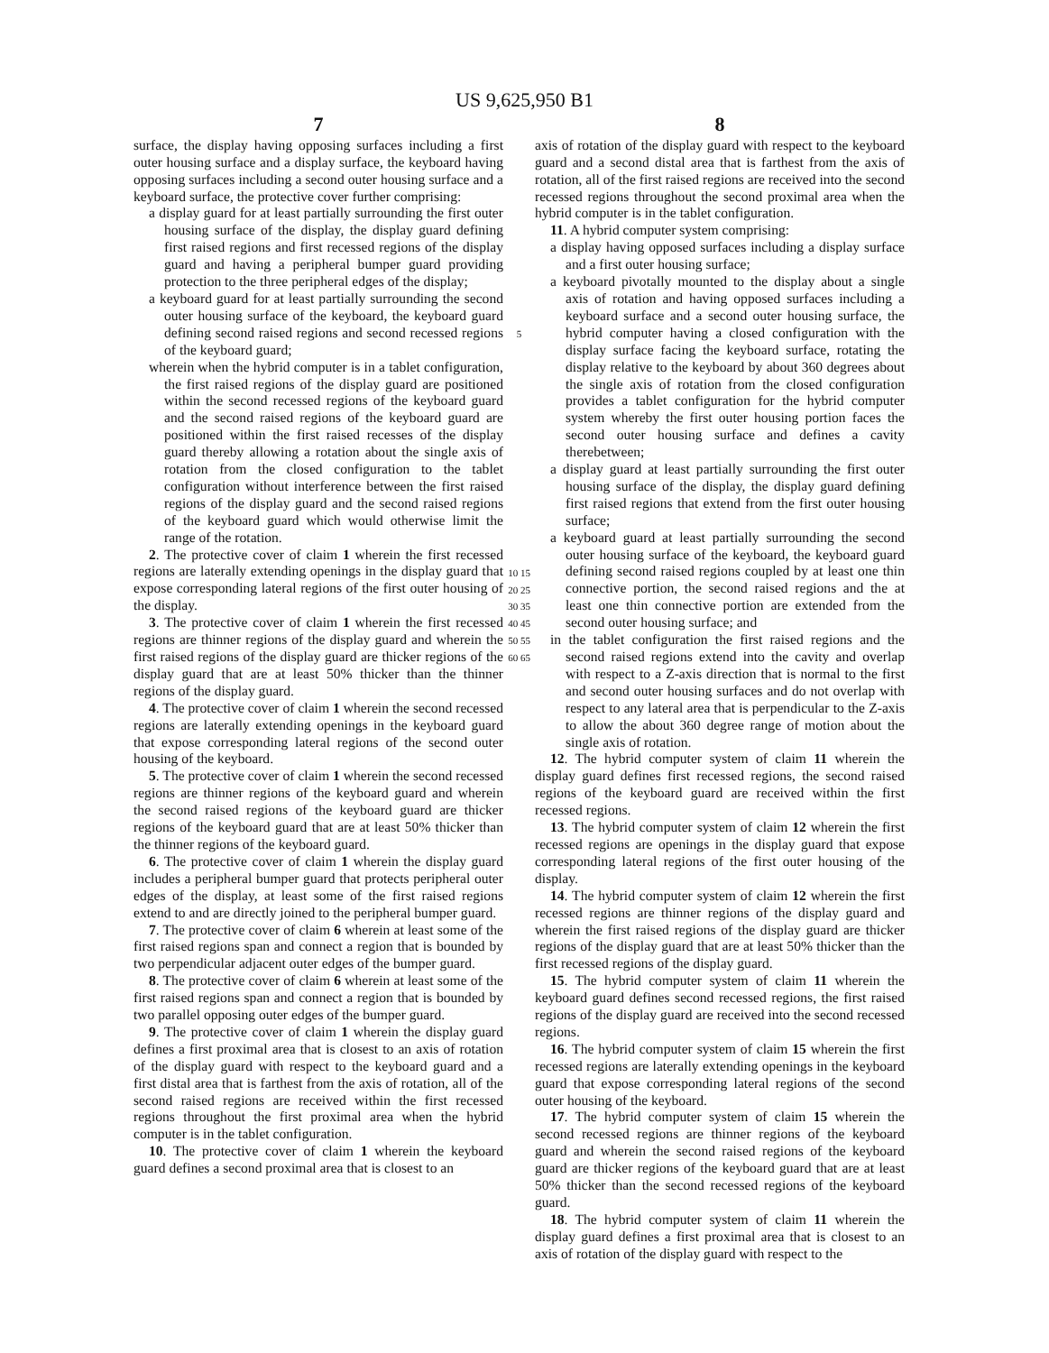US 9,625,950 B1
7
surface, the display having opposing surfaces including a first outer housing surface and a display surface, the keyboard having opposing surfaces including a second outer housing surface and a keyboard surface, the protective cover further comprising:
a display guard for at least partially surrounding the first outer housing surface of the display, the display guard defining first raised regions and first recessed regions of the display guard and having a peripheral bumper guard providing protection to the three peripheral edges of the display;
a keyboard guard for at least partially surrounding the second outer housing surface of the keyboard, the keyboard guard defining second raised regions and second recessed regions of the keyboard guard;
wherein when the hybrid computer is in a tablet configuration, the first raised regions of the display guard are positioned within the second recessed regions of the keyboard guard and the second raised regions of the keyboard guard are positioned within the first raised recesses of the display guard thereby allowing a rotation about the single axis of rotation from the closed configuration to the tablet configuration without interference between the first raised regions of the display guard and the second raised regions of the keyboard guard which would otherwise limit the range of the rotation.
2. The protective cover of claim 1 wherein the first recessed regions are laterally extending openings in the display guard that expose corresponding lateral regions of the first outer housing of the display.
3. The protective cover of claim 1 wherein the first recessed regions are thinner regions of the display guard and wherein the first raised regions of the display guard are thicker regions of the display guard that are at least 50% thicker than the thinner regions of the display guard.
4. The protective cover of claim 1 wherein the second recessed regions are laterally extending openings in the keyboard guard that expose corresponding lateral regions of the second outer housing of the keyboard.
5. The protective cover of claim 1 wherein the second recessed regions are thinner regions of the keyboard guard and wherein the second raised regions of the keyboard guard are thicker regions of the keyboard guard that are at least 50% thicker than the thinner regions of the keyboard guard.
6. The protective cover of claim 1 wherein the display guard includes a peripheral bumper guard that protects peripheral outer edges of the display, at least some of the first raised regions extend to and are directly joined to the peripheral bumper guard.
7. The protective cover of claim 6 wherein at least some of the first raised regions span and connect a region that is bounded by two perpendicular adjacent outer edges of the bumper guard.
8. The protective cover of claim 6 wherein at least some of the first raised regions span and connect a region that is bounded by two parallel opposing outer edges of the bumper guard.
9. The protective cover of claim 1 wherein the display guard defines a first proximal area that is closest to an axis of rotation of the display guard with respect to the keyboard guard and a first distal area that is farthest from the axis of rotation, all of the second raised regions are received within the first recessed regions throughout the first proximal area when the hybrid computer is in the tablet configuration.
10. The protective cover of claim 1 wherein the keyboard guard defines a second proximal area that is closest to an
5
10 15 20 25 30 35 40 45 50 55 60 65
8
axis of rotation of the display guard with respect to the keyboard guard and a second distal area that is farthest from the axis of rotation, all of the first raised regions are received into the second recessed regions throughout the second proximal area when the hybrid computer is in the tablet configuration.
11. A hybrid computer system comprising:
a display having opposed surfaces including a display surface and a first outer housing surface;
a keyboard pivotally mounted to the display about a single axis of rotation and having opposed surfaces including a keyboard surface and a second outer housing surface, the hybrid computer having a closed configuration with the display surface facing the keyboard surface, rotating the display relative to the keyboard by about 360 degrees about the single axis of rotation from the closed configuration provides a tablet configuration for the hybrid computer system whereby the first outer housing portion faces the second outer housing surface and defines a cavity therebetween;
a display guard at least partially surrounding the first outer housing surface of the display, the display guard defining first raised regions that extend from the first outer housing surface;
a keyboard guard at least partially surrounding the second outer housing surface of the keyboard, the keyboard guard defining second raised regions coupled by at least one thin connective portion, the second raised regions and the at least one thin connective portion are extended from the second outer housing surface; and
in the tablet configuration the first raised regions and the second raised regions extend into the cavity and overlap with respect to a Z-axis direction that is normal to the first and second outer housing surfaces and do not overlap with respect to any lateral area that is perpendicular to the Z-axis to allow the about 360 degree range of motion about the single axis of rotation.
12. The hybrid computer system of claim 11 wherein the display guard defines first recessed regions, the second raised regions of the keyboard guard are received within the first recessed regions.
13. The hybrid computer system of claim 12 wherein the first recessed regions are openings in the display guard that expose corresponding lateral regions of the first outer housing of the display.
14. The hybrid computer system of claim 12 wherein the first recessed regions are thinner regions of the display guard and wherein the first raised regions of the display guard are thicker regions of the display guard that are at least 50% thicker than the first recessed regions of the display guard.
15. The hybrid computer system of claim 11 wherein the keyboard guard defines second recessed regions, the first raised regions of the display guard are received into the second recessed regions.
16. The hybrid computer system of claim 15 wherein the first recessed regions are laterally extending openings in the keyboard guard that expose corresponding lateral regions of the second outer housing of the keyboard.
17. The hybrid computer system of claim 15 wherein the second recessed regions are thinner regions of the keyboard guard and wherein the second raised regions of the keyboard guard are thicker regions of the keyboard guard that are at least 50% thicker than the second recessed regions of the keyboard guard.
18. The hybrid computer system of claim 11 wherein the display guard defines a first proximal area that is closest to an axis of rotation of the display guard with respect to the